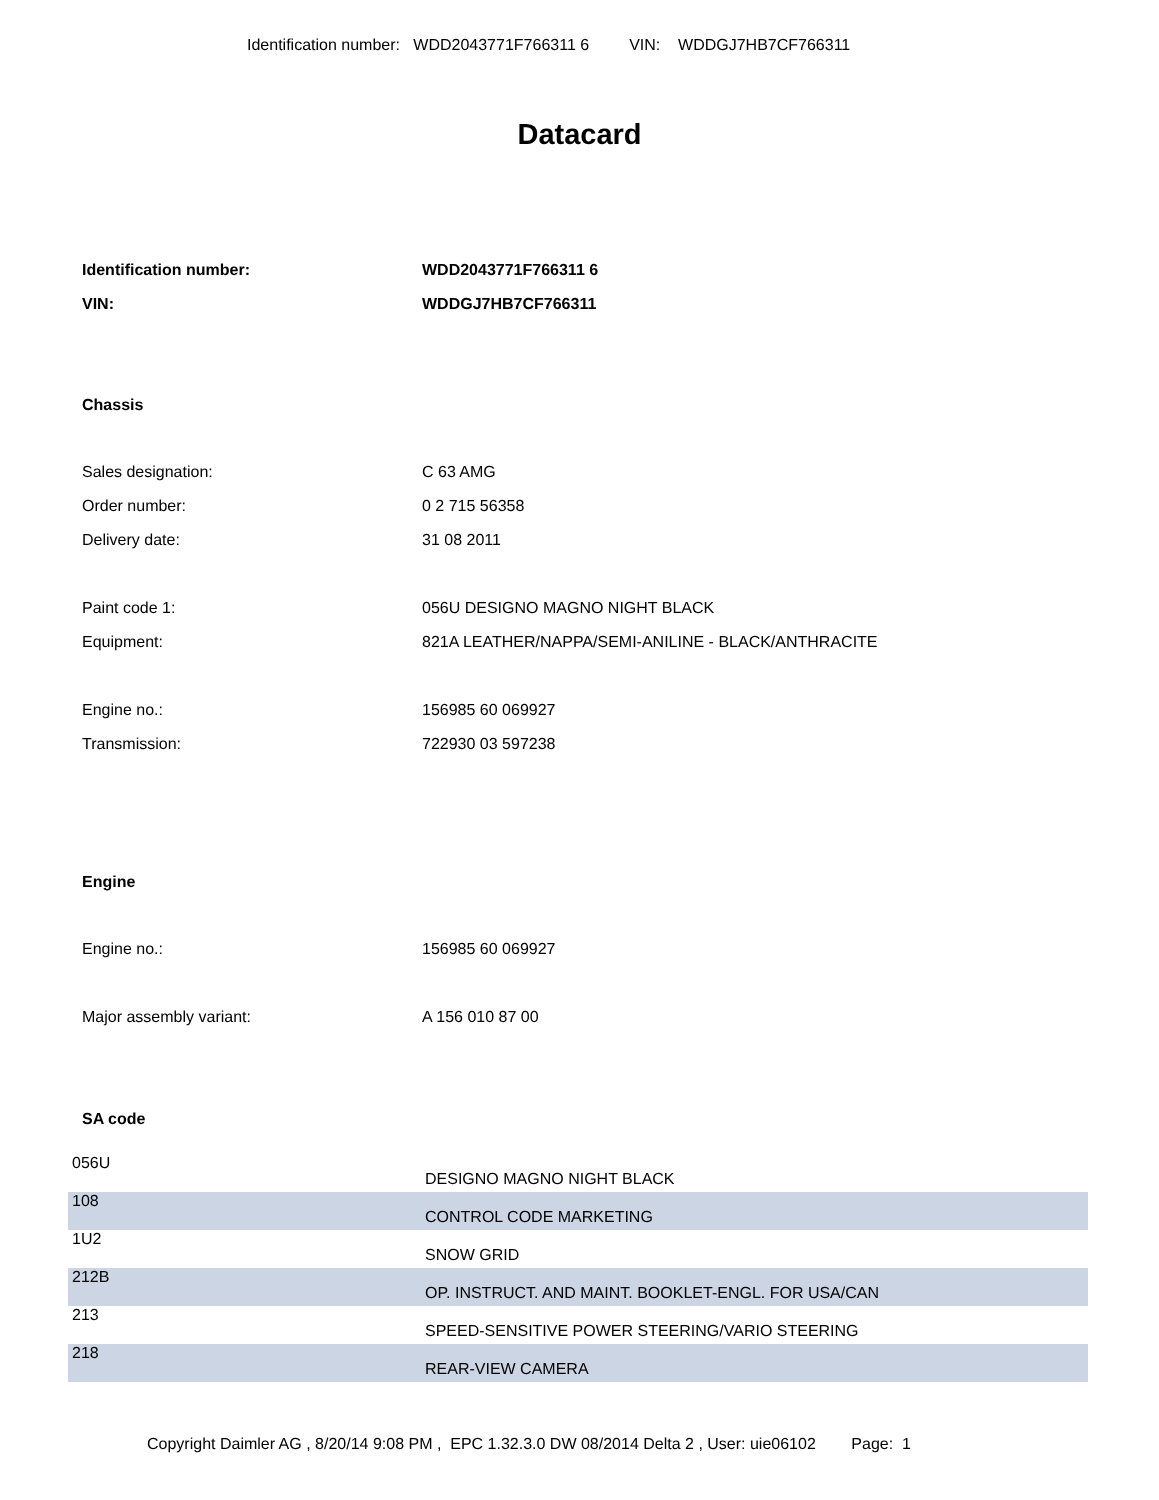Identification number: WDD2043771F766311 6 VIN: WDDGJ7HB7CF766311
Datacard
| Identification number: | WDD2043771F766311 6 |
| VIN: | WDDGJ7HB7CF766311 |
Chassis
| Sales designation: | C 63 AMG |
| Order number: | 0 2 715 56358 |
| Delivery date: | 31 08 2011 |
| Paint code 1: | 056U DESIGNO MAGNO NIGHT BLACK |
| Equipment: | 821A LEATHER/NAPPA/SEMI-ANILINE - BLACK/ANTHRACITE |
| Engine no.: | 156985 60 069927 |
| Transmission: | 722930 03 597238 |
Engine
| Engine no.: | 156985 60 069927 |
| Major assembly variant: | A 156 010 87 00 |
SA code
| 056U | DESIGNO MAGNO NIGHT BLACK |
| 108 | CONTROL CODE MARKETING |
| 1U2 | SNOW GRID |
| 212B | OP. INSTRUCT. AND MAINT. BOOKLET-ENGL. FOR USA/CAN |
| 213 | SPEED-SENSITIVE POWER STEERING/VARIO STEERING |
| 218 | REAR-VIEW CAMERA |
Copyright Daimler AG , 8/20/14 9:08 PM , EPC 1.32.3.0 DW 08/2014 Delta 2 , User: uie06102 Page: 1